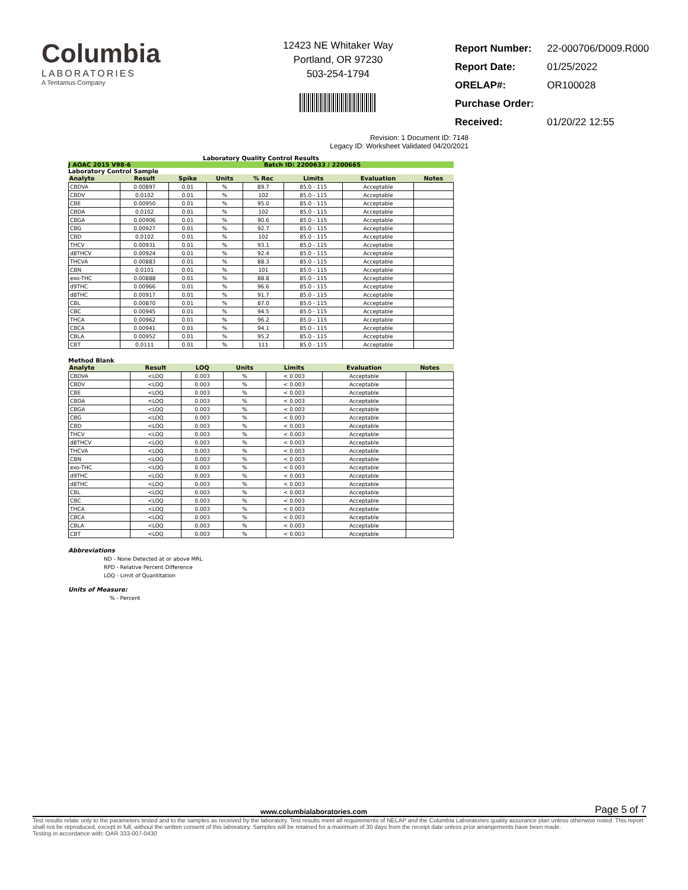Columbia
LABORATORIES
A Tentamus Company
12423 NE Whitaker Way
Portland, OR 97230
503-254-1794
| Report Number: | 22-000706/D009.R000 |
| Report Date: | 01/25/2022 |
| ORELAP#: | OR100028 |
| Purchase Order: | |
| Received: | 01/20/22 12:55 |
Revision: 1 Document ID: 7148
Legacy ID: Worksheet Validated 04/20/2021
Laboratory Quality Control Results
J AOAC 2015 V98-6 Batch ID: 2200633 / 2200665
Laboratory Control Sample
| Analyte | Result | Spike | Units | % Rec | Limits | Evaluation | Notes |
| --- | --- | --- | --- | --- | --- | --- | --- |
| CBDVA | 0.00897 | 0.01 | % | 89.7 | 85.0 - 115 | Acceptable | |
| CBDV | 0.0102 | 0.01 | % | 102 | 85.0 - 115 | Acceptable | |
| CBE | 0.00950 | 0.01 | % | 95.0 | 85.0 - 115 | Acceptable | |
| CBDA | 0.0102 | 0.01 | % | 102 | 85.0 - 115 | Acceptable | |
| CBGA | 0.00906 | 0.01 | % | 90.6 | 85.0 - 115 | Acceptable | |
| CBG | 0.00927 | 0.01 | % | 92.7 | 85.0 - 115 | Acceptable | |
| CBD | 0.0102 | 0.01 | % | 102 | 85.0 - 115 | Acceptable | |
| THCV | 0.00931 | 0.01 | % | 93.1 | 85.0 - 115 | Acceptable | |
| d8THCV | 0.00924 | 0.01 | % | 92.4 | 85.0 - 115 | Acceptable | |
| THCVA | 0.00883 | 0.01 | % | 88.3 | 85.0 - 115 | Acceptable | |
| CBN | 0.0101 | 0.01 | % | 101 | 85.0 - 115 | Acceptable | |
| exo-THC | 0.00888 | 0.01 | % | 88.8 | 85.0 - 115 | Acceptable | |
| d9THC | 0.00966 | 0.01 | % | 96.6 | 85.0 - 115 | Acceptable | |
| d8THC | 0.00917 | 0.01 | % | 91.7 | 85.0 - 115 | Acceptable | |
| CBL | 0.00870 | 0.01 | % | 87.0 | 85.0 - 115 | Acceptable | |
| CBC | 0.00945 | 0.01 | % | 94.5 | 85.0 - 115 | Acceptable | |
| THCA | 0.00962 | 0.01 | % | 96.2 | 85.0 - 115 | Acceptable | |
| CBCA | 0.00941 | 0.01 | % | 94.1 | 85.0 - 115 | Acceptable | |
| CBLA | 0.00952 | 0.01 | % | 95.2 | 85.0 - 115 | Acceptable | |
| CBT | 0.0111 | 0.01 | % | 111 | 85.0 - 115 | Acceptable | |
Method Blank
| Analyte | Result | LOQ | Units | Limits | Evaluation | Notes |
| --- | --- | --- | --- | --- | --- | --- |
| CBDVA | <LOQ | 0.003 | % | < 0.003 | Acceptable | |
| CBDV | <LOQ | 0.003 | % | < 0.003 | Acceptable | |
| CBE | <LOQ | 0.003 | % | < 0.003 | Acceptable | |
| CBDA | <LOQ | 0.003 | % | < 0.003 | Acceptable | |
| CBGA | <LOQ | 0.003 | % | < 0.003 | Acceptable | |
| CBG | <LOQ | 0.003 | % | < 0.003 | Acceptable | |
| CBD | <LOQ | 0.003 | % | < 0.003 | Acceptable | |
| THCV | <LOQ | 0.003 | % | < 0.003 | Acceptable | |
| d8THCV | <LOQ | 0.003 | % | < 0.003 | Acceptable | |
| THCVA | <LOQ | 0.003 | % | < 0.003 | Acceptable | |
| CBN | <LOQ | 0.003 | % | < 0.003 | Acceptable | |
| exo-THC | <LOQ | 0.003 | % | < 0.003 | Acceptable | |
| d9THC | <LOQ | 0.003 | % | < 0.003 | Acceptable | |
| d8THC | <LOQ | 0.003 | % | < 0.003 | Acceptable | |
| CBL | <LOQ | 0.003 | % | < 0.003 | Acceptable | |
| CBC | <LOQ | 0.003 | % | < 0.003 | Acceptable | |
| THCA | <LOQ | 0.003 | % | < 0.003 | Acceptable | |
| CBCA | <LOQ | 0.003 | % | < 0.003 | Acceptable | |
| CBLA | <LOQ | 0.003 | % | < 0.003 | Acceptable | |
| CBT | <LOQ | 0.003 | % | < 0.003 | Acceptable | |
Abbreviations
ND - None Detected at or above MRL
RPD - Relative Percent Difference
LOQ - Limit of Quantitation
Units of Measure:
% - Percent
www.columbialaboratories.com Page 5 of 7
Test results relate only to the parameters tested and to the samples as received by the laboratory. Test results meet all requirements of NELAP and the Columbia Laboratories quality assurance plan unless otherwise noted. This report shall not be reproduced, except in full, without the written consent of this laboratory. Samples will be retained for a maximum of 30 days from the receipt date unless prior arrangements have been made.
Testing in accordance with: OAR 333-007-0430